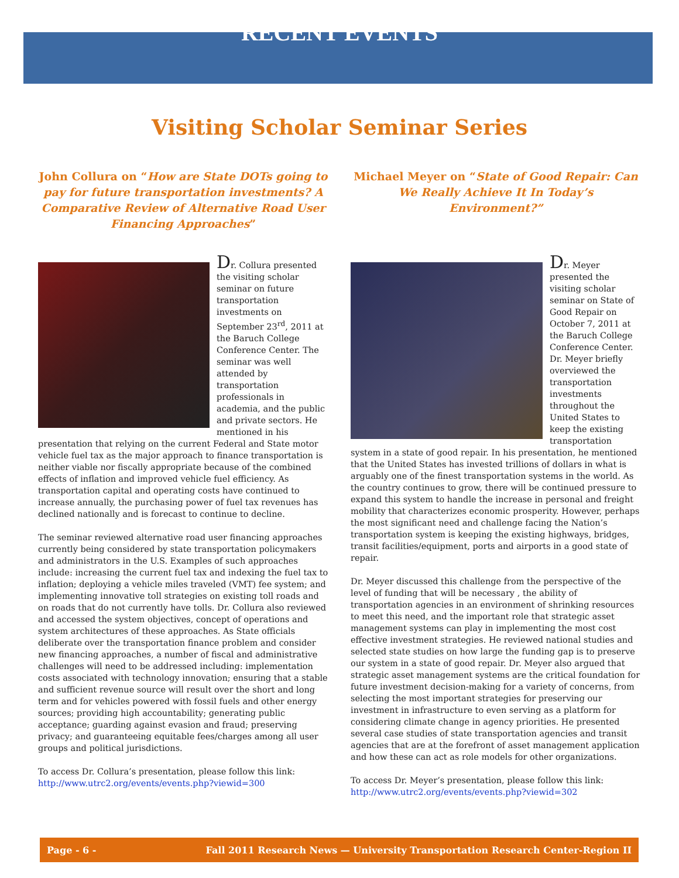RECENT EVENTS
Visiting Scholar Seminar Series
John Collura on “How are State DOTs going to pay for future transportation investments? A Comparative Review of Alternative Road User Financing Approaches”
Dr. Collura presented the visiting scholar seminar on future transportation investments on September 23<sup>rd</sup>, 2011 at the Baruch College Conference Center. The seminar was well attended by transportation professionals in academia, and the public and private sectors. He mentioned in his presentation that relying on the current Federal and State motor vehicle fuel tax as the major approach to finance transportation is neither viable nor fiscally appropriate because of the combined effects of inflation and improved vehicle fuel efficiency. As transportation capital and operating costs have continued to increase annually, the purchasing power of fuel tax revenues has declined nationally and is forecast to continue to decline.
The seminar reviewed alternative road user financing approaches currently being considered by state transportation policymakers and administrators in the U.S. Examples of such approaches include: increasing the current fuel tax and indexing the fuel tax to inflation; deploying a vehicle miles traveled (VMT) fee system; and implementing innovative toll strategies on existing toll roads and on roads that do not currently have tolls. Dr. Collura also reviewed and accessed the system objectives, concept of operations and system architectures of these approaches. As State officials deliberate over the transportation finance problem and consider new financing approaches, a number of fiscal and administrative challenges will need to be addressed including: implementation costs associated with technology innovation; ensuring that a stable and sufficient revenue source will result over the short and long term and for vehicles powered with fossil fuels and other energy sources; providing high accountability; generating public acceptance; guarding against evasion and fraud; preserving privacy; and guaranteeing equitable fees/charges among all user groups and political jurisdictions.
To access Dr. Collura’s presentation, please follow this link:
http://www.utrc2.org/events/events.php?viewid=300
Michael Meyer on “State of Good Repair: Can We Really Achieve It In Today’s Environment?”
Dr. Meyer presented the visiting scholar seminar on State of Good Repair on October 7, 2011 at the Baruch College Conference Center. Dr. Meyer briefly overviewed the transportation investments throughout the United States to keep the existing transportation system in a state of good repair. In his presentation, he mentioned that the United States has invested trillions of dollars in what is arguably one of the finest transportation systems in the world. As the country continues to grow, there will be continued pressure to expand this system to handle the increase in personal and freight mobility that characterizes economic prosperity. However, perhaps the most significant need and challenge facing the Nation’s transportation system is keeping the existing highways, bridges, transit facilities/equipment, ports and airports in a good state of repair.
Dr. Meyer discussed this challenge from the perspective of the level of funding that will be necessary , the ability of transportation agencies in an environment of shrinking resources to meet this need, and the important role that strategic asset management systems can play in implementing the most cost effective investment strategies. He reviewed national studies and selected state studies on how large the funding gap is to preserve our system in a state of good repair. Dr. Meyer also argued that strategic asset management systems are the critical foundation for future investment decision-making for a variety of concerns, from selecting the most important strategies for preserving our investment in infrastructure to even serving as a platform for considering climate change in agency priorities. He presented several case studies of state transportation agencies and transit agencies that are at the forefront of asset management application and how these can act as role models for other organizations.
To access Dr. Meyer’s presentation, please follow this link:
http://www.utrc2.org/events/events.php?viewid=302
Page - 6 - Fall 2011 Research News — University Transportation Research Center-Region II